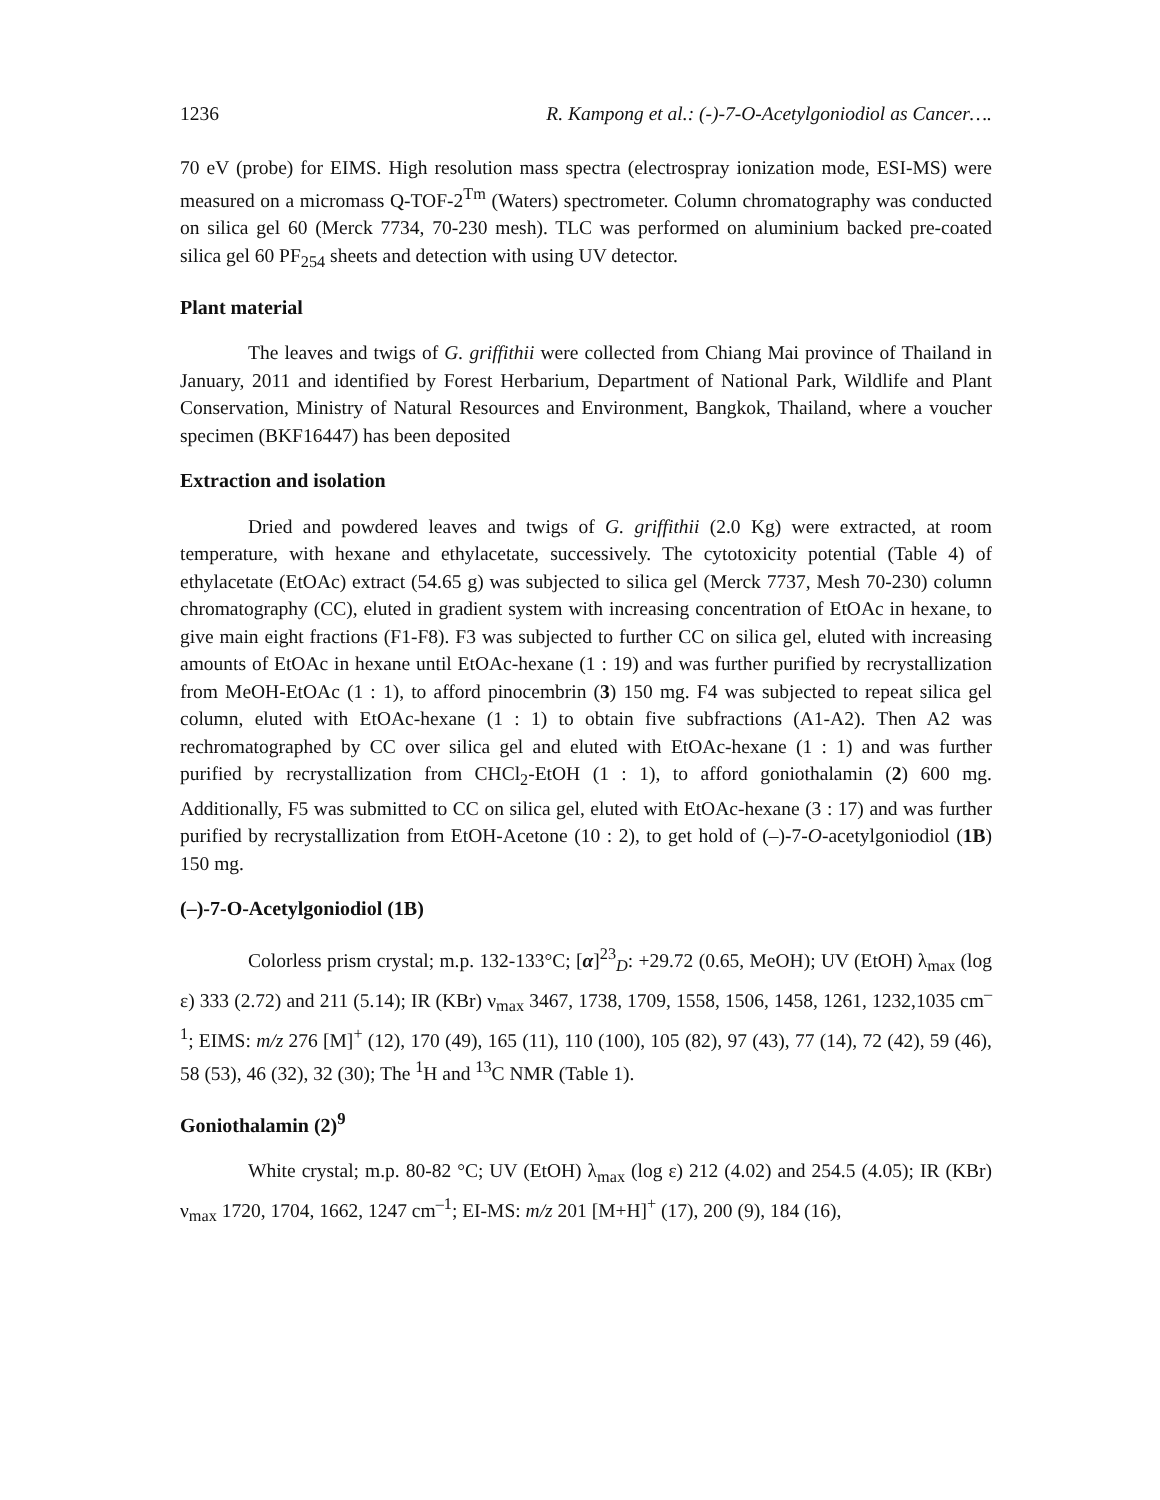1236 R. Kampong et al.: (-)-7-O-Acetylgoniodiol as Cancer….
70 eV (probe) for EIMS. High resolution mass spectra (electrospray ionization mode, ESI-MS) were measured on a micromass Q-TOF-2<sup>Tm</sup> (Waters) spectrometer. Column chromatography was conducted on silica gel 60 (Merck 7734, 70-230 mesh). TLC was performed on aluminium backed pre-coated silica gel 60 PF<sub>254</sub> sheets and detection with using UV detector.
Plant material
The leaves and twigs of G. griffithii were collected from Chiang Mai province of Thailand in January, 2011 and identified by Forest Herbarium, Department of National Park, Wildlife and Plant Conservation, Ministry of Natural Resources and Environment, Bangkok, Thailand, where a voucher specimen (BKF16447) has been deposited
Extraction and isolation
Dried and powdered leaves and twigs of G. griffithii (2.0 Kg) were extracted, at room temperature, with hexane and ethylacetate, successively. The cytotoxicity potential (Table 4) of ethylacetate (EtOAc) extract (54.65 g) was subjected to silica gel (Merck 7737, Mesh 70-230) column chromatography (CC), eluted in gradient system with increasing concentration of EtOAc in hexane, to give main eight fractions (F1-F8). F3 was subjected to further CC on silica gel, eluted with increasing amounts of EtOAc in hexane until EtOAc-hexane (1 : 19) and was further purified by recrystallization from MeOH-EtOAc (1 : 1), to afford pinocembrin (3) 150 mg. F4 was subjected to repeat silica gel column, eluted with EtOAc-hexane (1 : 1) to obtain five subfractions (A1-A2). Then A2 was rechromatographed by CC over silica gel and eluted with EtOAc-hexane (1 : 1) and was further purified by recrystallization from CHCl<sub>2</sub>-EtOH (1 : 1), to afford goniothalamin (2) 600 mg. Additionally, F5 was submitted to CC on silica gel, eluted with EtOAc-hexane (3 : 17) and was further purified by recrystallization from EtOH-Acetone (10 : 2), to get hold of (–)-7-O-acetylgoniodiol (1B) 150 mg.
(–)-7-O-Acetylgoniodiol (1B)
Colorless prism crystal; m.p. 132-133°C; [α]<sup>23</sup><sub>D</sub>: +29.72 (0.65, MeOH); UV (EtOH) λ<sub>max</sub> (log ε) 333 (2.72) and 211 (5.14); IR (KBr) ν<sub>max</sub> 3467, 1738, 1709, 1558, 1506, 1458, 1261, 1232,1035 cm<sup>–1</sup>; EIMS: m/z 276 [M]<sup>+</sup> (12), 170 (49), 165 (11), 110 (100), 105 (82), 97 (43), 77 (14), 72 (42), 59 (46), 58 (53), 46 (32), 32 (30); The <sup>1</sup>H and <sup>13</sup>C NMR (Table 1).
Goniothalamin (2)<sup>9</sup>
White crystal; m.p. 80-82 °C; UV (EtOH) λ<sub>max</sub> (log ε) 212 (4.02) and 254.5 (4.05); IR (KBr) ν<sub>max</sub> 1720, 1704, 1662, 1247 cm<sup>–1</sup>; EI-MS: m/z 201 [M+H]<sup>+</sup> (17), 200 (9), 184 (16),